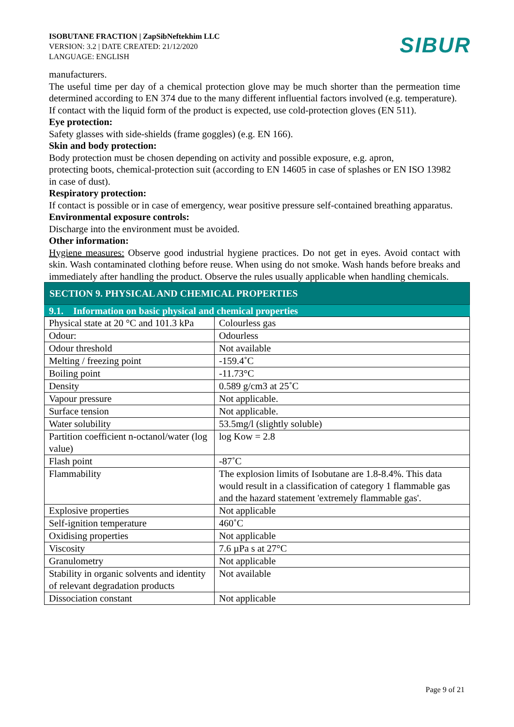ISOBUTANE FRACTION | ZapSibNeftekhim LLC
VERSION: 3.2 | DATE CREATED: 21/12/2020
LANGUAGE: ENGLISH
SIBUR
manufacturers.
The useful time per day of a chemical protection glove may be much shorter than the permeation time determined according to EN 374 due to the many different influential factors involved (e.g. temperature).
If contact with the liquid form of the product is expected, use cold-protection gloves (EN 511).
Eye protection:
Safety glasses with side-shields (frame goggles) (e.g. EN 166).
Skin and body protection:
Body protection must be chosen depending on activity and possible exposure, e.g. apron,
protecting boots, chemical-protection suit (according to EN 14605 in case of splashes or EN ISO 13982 in case of dust).
Respiratory protection:
If contact is possible or in case of emergency, wear positive pressure self-contained breathing apparatus.
Environmental exposure controls:
Discharge into the environment must be avoided.
Other information:
Hygiene measures: Observe good industrial hygiene practices. Do not get in eyes. Avoid contact with skin. Wash contaminated clothing before reuse. When using do not smoke. Wash hands before breaks and immediately after handling the product. Observe the rules usually applicable when handling chemicals.
SECTION 9. PHYSICAL AND CHEMICAL PROPERTIES
9.1. Information on basic physical and chemical properties
| Physical state at 20 °C and 101.3 kPa | Colourless gas |
| Odour: | Odourless |
| Odour threshold | Not available |
| Melting / freezing point | -159.4˚C |
| Boiling point | -11.73°C |
| Density | 0.589 g/cm3 at 25˚C |
| Vapour pressure | Not applicable. |
| Surface tension | Not applicable. |
| Water solubility | 53.5mg/l (slightly soluble) |
| Partition coefficient n-octanol/water (log value) | log Kow = 2.8 |
| Flash point | -87˚C |
| Flammability | The explosion limits of Isobutane are 1.8-8.4%. This data would result in a classification of category 1 flammable gas and the hazard statement 'extremely flammable gas'. |
| Explosive properties | Not applicable |
| Self-ignition temperature | 460˚C |
| Oxidising properties | Not applicable |
| Viscosity | 7.6 µPa s at 27°C |
| Granulometry | Not applicable |
| Stability in organic solvents and identity of relevant degradation products | Not available |
| Dissociation constant | Not applicable |
Page 9 of 21